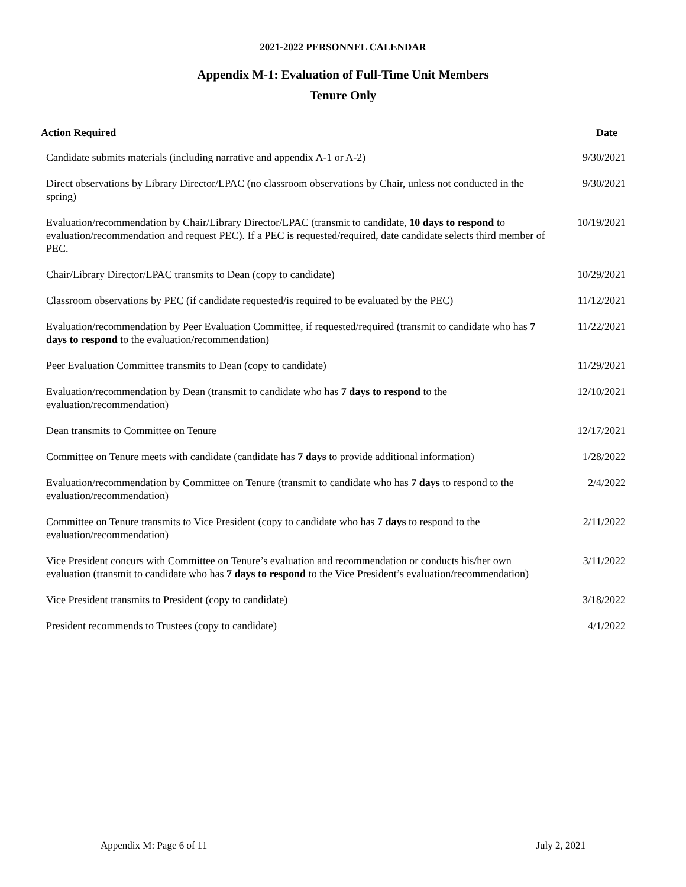2021-2022 PERSONNEL CALENDAR
Appendix M-1: Evaluation of Full-Time Unit Members
Tenure Only
| Action Required | Date |
| --- | --- |
| Candidate submits materials (including narrative and appendix A-1 or A-2) | 9/30/2021 |
| Direct observations by Library Director/LPAC (no classroom observations by Chair, unless not conducted in the spring) | 9/30/2021 |
| Evaluation/recommendation by Chair/Library Director/LPAC (transmit to candidate, 10 days to respond to evaluation/recommendation and request PEC). If a PEC is requested/required, date candidate selects third member of PEC. | 10/19/2021 |
| Chair/Library Director/LPAC transmits to Dean (copy to candidate) | 10/29/2021 |
| Classroom observations by PEC (if candidate requested/is required to be evaluated by the PEC) | 11/12/2021 |
| Evaluation/recommendation by Peer Evaluation Committee, if requested/required (transmit to candidate who has 7 days to respond to the evaluation/recommendation) | 11/22/2021 |
| Peer Evaluation Committee transmits to Dean (copy to candidate) | 11/29/2021 |
| Evaluation/recommendation by Dean (transmit to candidate who has 7 days to respond to the evaluation/recommendation) | 12/10/2021 |
| Dean transmits to Committee on Tenure | 12/17/2021 |
| Committee on Tenure meets with candidate (candidate has 7 days to provide additional information) | 1/28/2022 |
| Evaluation/recommendation by Committee on Tenure (transmit to candidate who has 7 days to respond to the evaluation/recommendation) | 2/4/2022 |
| Committee on Tenure transmits to Vice President (copy to candidate who has 7 days to respond to the evaluation/recommendation) | 2/11/2022 |
| Vice President concurs with Committee on Tenure’s evaluation and recommendation or conducts his/her own evaluation (transmit to candidate who has 7 days to respond to the Vice President’s evaluation/recommendation) | 3/11/2022 |
| Vice President transmits to President (copy to candidate) | 3/18/2022 |
| President recommends to Trustees (copy to candidate) | 4/1/2022 |
Appendix M: Page 6 of 11 July 2, 2021